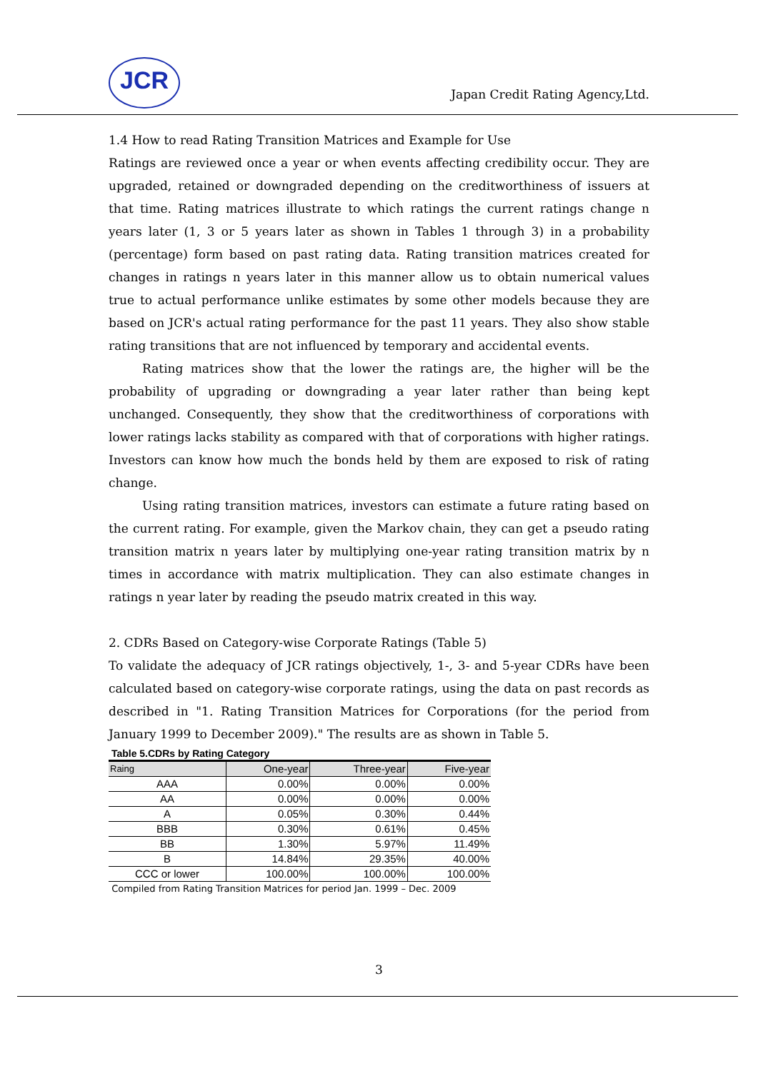JCR
Japan Credit Rating Agency,Ltd.
1.4 How to read Rating Transition Matrices and Example for Use
Ratings are reviewed once a year or when events affecting credibility occur. They are upgraded, retained or downgraded depending on the creditworthiness of issuers at that time. Rating matrices illustrate to which ratings the current ratings change n years later (1, 3 or 5 years later as shown in Tables 1 through 3) in a probability (percentage) form based on past rating data. Rating transition matrices created for changes in ratings n years later in this manner allow us to obtain numerical values true to actual performance unlike estimates by some other models because they are based on JCR's actual rating performance for the past 11 years. They also show stable rating transitions that are not influenced by temporary and accidental events.
Rating matrices show that the lower the ratings are, the higher will be the probability of upgrading or downgrading a year later rather than being kept unchanged. Consequently, they show that the creditworthiness of corporations with lower ratings lacks stability as compared with that of corporations with higher ratings. Investors can know how much the bonds held by them are exposed to risk of rating change.
Using rating transition matrices, investors can estimate a future rating based on the current rating. For example, given the Markov chain, they can get a pseudo rating transition matrix n years later by multiplying one-year rating transition matrix by n times in accordance with matrix multiplication. They can also estimate changes in ratings n year later by reading the pseudo matrix created in this way.
2. CDRs Based on Category-wise Corporate Ratings (Table 5)
To validate the adequacy of JCR ratings objectively, 1-, 3- and 5-year CDRs have been calculated based on category-wise corporate ratings, using the data on past records as described in "1. Rating Transition Matrices for Corporations (for the period from January 1999 to December 2009)." The results are as shown in Table 5.
Table 5.CDRs by Rating Category
| Raing | One-year | Three-year | Five-year |
| --- | --- | --- | --- |
| AAA | 0.00% | 0.00% | 0.00% |
| AA | 0.00% | 0.00% | 0.00% |
| A | 0.05% | 0.30% | 0.44% |
| BBB | 0.30% | 0.61% | 0.45% |
| BB | 1.30% | 5.97% | 11.49% |
| B | 14.84% | 29.35% | 40.00% |
| CCC or lower | 100.00% | 100.00% | 100.00% |
Compiled from Rating Transition Matrices for period Jan. 1999 – Dec. 2009
3